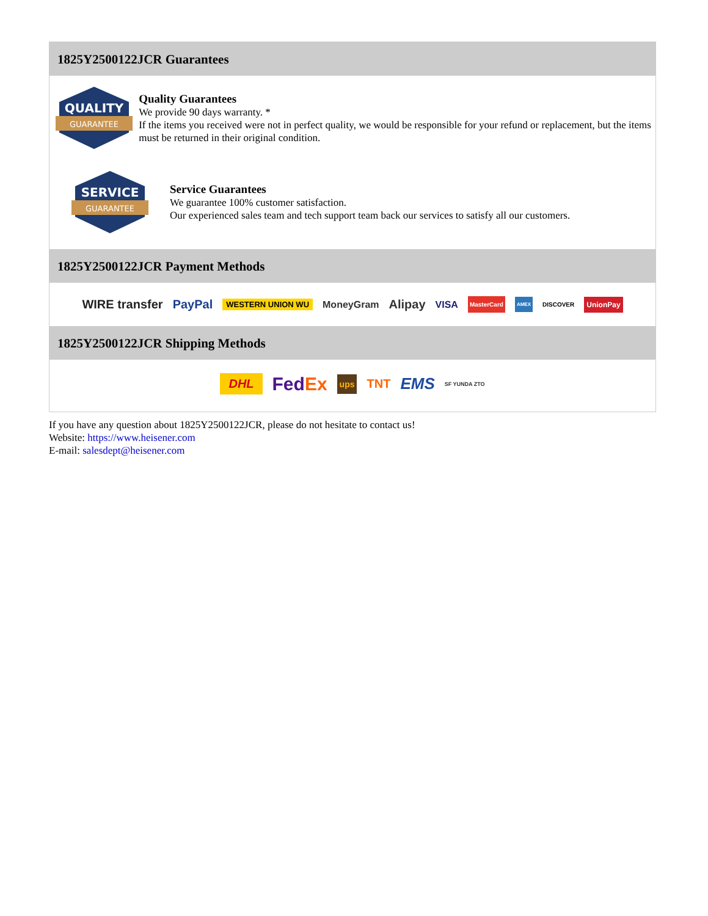1825Y2500122JCR Guarantees
QUALITY
GUARANTEE
Quality Guarantees
We provide 90 days warranty. *
If the items you received were not in perfect quality, we would be responsible for your refund or replacement, but the items must be returned in their original condition.
SERVICE
GUARANTEE
Service Guarantees
We guarantee 100% customer satisfaction.
Our experienced sales team and tech support team back our services to satisfy all our customers.
1825Y2500122JCR Payment Methods
WIRE transfer PayPal WESTERN UNION WU MoneyGram Alipay VISA MasterCard AMEX DISCOVER UnionPay
1825Y2500122JCR Shipping Methods
DHL FedEx ups TNT EMS SF YUNDA ZTO
If you have any question about 1825Y2500122JCR, please do not hesitate to contact us!
Website: https://www.heisener.com
E-mail: salesdept@heisener.com